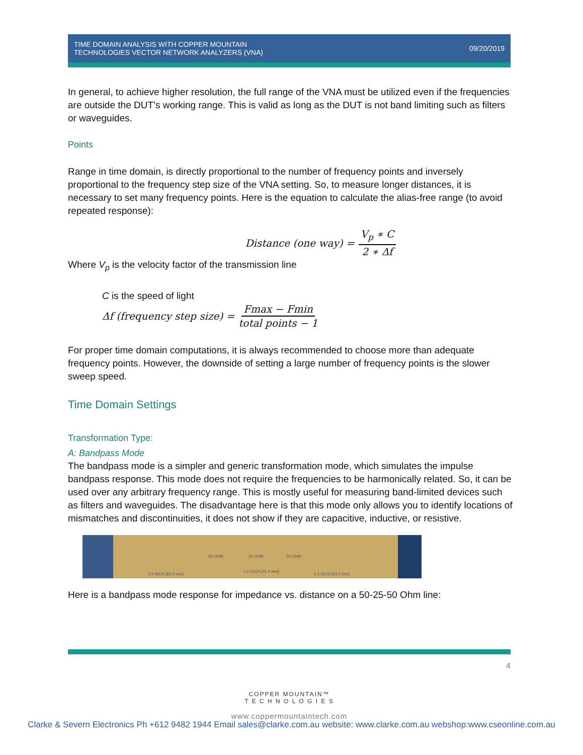TIME DOMAIN ANALYSIS WITH COPPER MOUNTAIN
TECHNOLOGIES VECTOR NETWORK ANALYZERS (VNA)
09/20/2019
In general, to achieve higher resolution, the full range of the VNA must be utilized even if the frequencies are outside the DUT’s working range. This is valid as long as the DUT is not band limiting such as filters or waveguides.
Points
Range in time domain, is directly proportional to the number of frequency points and inversely proportional to the frequency step size of the VNA setting. So, to measure longer distances, it is necessary to set many frequency points. Here is the equation to calculate the alias-free range (to avoid repeated response):
Distance (one way) = V<sub>p</sub> ∗ C 2 ∗ Δf
Where V<sub>p</sub> is the velocity factor of the transmission line
C is the speed of light
Δf (frequency step size) = Fmax − Fmin total points − 1
For proper time domain computations, it is always recommended to choose more than adequate frequency points. However, the downside of setting a large number of frequency points is the slower sweep speed.
Time Domain Settings
Transformation Type:
A: Bandpass Mode
The bandpass mode is a simpler and generic transformation mode, which simulates the impulse bandpass response. This mode does not require the frequencies to be harmonically related. So, it can be used over any arbitrary frequency range. This is mostly useful for measuring band-limited devices such as filters and waveguides. The disadvantage here is that this mode only allows you to identify locations of mismatches and discontinuities, it does not show if they are capacitive, inductive, or resistive.
50 OHM 25 OHM 50 OHM
2.5 INCH [63.5 mm]
1.0 INCH [25.4 mm]
2.5 INCH [63.5 mm]
Here is a bandpass mode response for impedance vs. distance on a 50-25-50 Ohm line:
4
COPPER MOUNTAIN™
T E C H N O L O G I E S
www.coppermountaintech.com
Clarke & Severn Electronics Ph +612 9482 1944 Email sales@clarke.com.au website: www.clarke.com.au webshop:www.cseonline.com.au